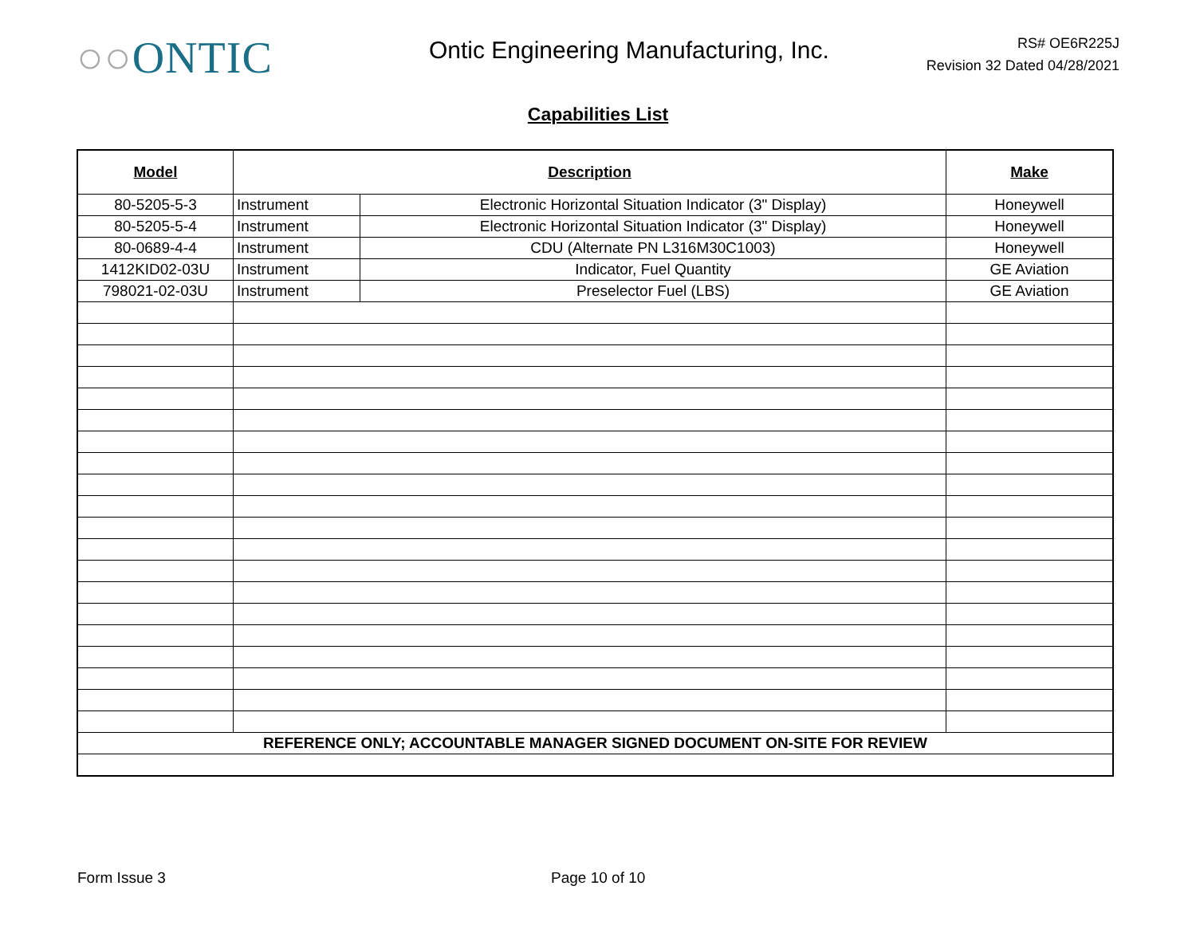○○ONTIC
Ontic Engineering Manufacturing, Inc.
RS# OE6R225J
Revision 32 Dated 04/28/2021
Capabilities List
| Model | Description | | Make |
| --- | --- | --- | --- |
| 80-5205-5-3 | Instrument | Electronic Horizontal Situation Indicator (3" Display) | Honeywell |
| 80-5205-5-4 | Instrument | Electronic Horizontal Situation Indicator (3" Display) | Honeywell |
| 80-0689-4-4 | Instrument | CDU (Alternate PN L316M30C1003) | Honeywell |
| 1412KID02-03U | Instrument | Indicator, Fuel Quantity | GE Aviation |
| 798021-02-03U | Instrument | Preselector Fuel (LBS) | GE Aviation |
| REFERENCE ONLY; ACCOUNTABLE MANAGER SIGNED DOCUMENT ON-SITE FOR REVIEW | | | |
Form Issue 3 Page 10 of 10